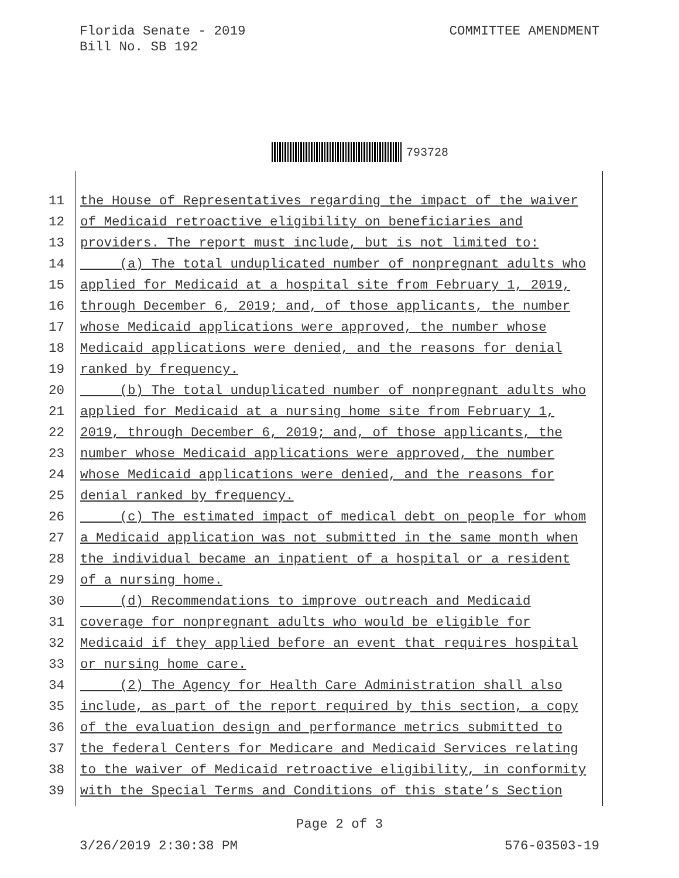Florida Senate - 2019
Bill No. SB 192
COMMITTEE AMENDMENT
793728
11 the House of Representatives regarding the impact of the waiver
12 of Medicaid retroactive eligibility on beneficiaries and
13 providers. The report must include, but is not limited to:
14 (a) The total unduplicated number of nonpregnant adults who
15 applied for Medicaid at a hospital site from February 1, 2019,
16 through December 6, 2019; and, of those applicants, the number
17 whose Medicaid applications were approved, the number whose
18 Medicaid applications were denied, and the reasons for denial
19 ranked by frequency.
20 (b) The total unduplicated number of nonpregnant adults who
21 applied for Medicaid at a nursing home site from February 1,
22 2019, through December 6, 2019; and, of those applicants, the
23 number whose Medicaid applications were approved, the number
24 whose Medicaid applications were denied, and the reasons for
25 denial ranked by frequency.
26 (c) The estimated impact of medical debt on people for whom
27 a Medicaid application was not submitted in the same month when
28 the individual became an inpatient of a hospital or a resident
29 of a nursing home.
30 (d) Recommendations to improve outreach and Medicaid
31 coverage for nonpregnant adults who would be eligible for
32 Medicaid if they applied before an event that requires hospital
33 or nursing home care.
34 (2) The Agency for Health Care Administration shall also
35 include, as part of the report required by this section, a copy
36 of the evaluation design and performance metrics submitted to
37 the federal Centers for Medicare and Medicaid Services relating
38 to the waiver of Medicaid retroactive eligibility, in conformity
39 with the Special Terms and Conditions of this state’s Section
Page 2 of 3
3/26/2019 2:30:38 PM 576-03503-19